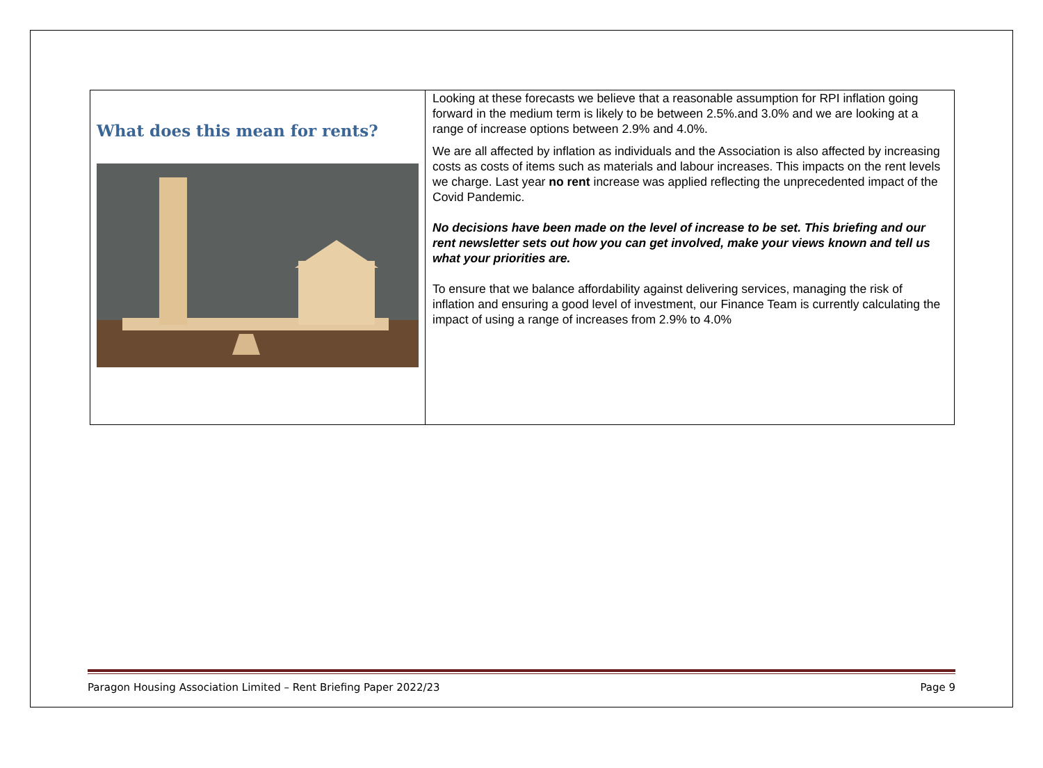What does this mean for rents?
Looking at these forecasts we believe that a reasonable assumption for RPI inflation going forward in the medium term is likely to be between 2.5%.and 3.0% and we are looking at a range of increase options between 2.9% and 4.0%.
We are all affected by inflation as individuals and the Association is also affected by increasing costs as costs of items such as materials and labour increases. This impacts on the rent levels we charge. Last year no rent increase was applied reflecting the unprecedented impact of the Covid Pandemic.
No decisions have been made on the level of increase to be set. This briefing and our rent newsletter sets out how you can get involved, make your views known and tell us what your priorities are.
To ensure that we balance affordability against delivering services, managing the risk of inflation and ensuring a good level of investment, our Finance Team is currently calculating the impact of using a range of increases from 2.9% to 4.0%
Paragon Housing Association Limited – Rent Briefing Paper 2022/23 Page 9